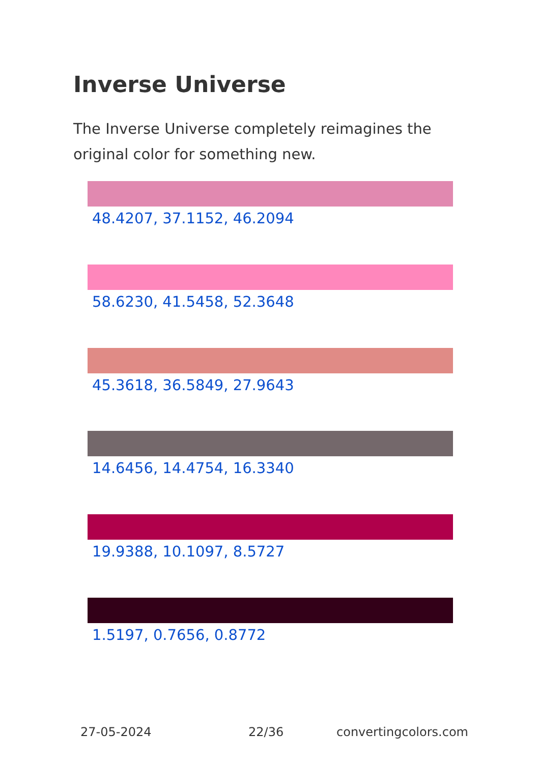Inverse Universe
The Inverse Universe completely reimagines the original color for something new.
48.4207, 37.1152, 46.2094
58.6230, 41.5458, 52.3648
45.3618, 36.5849, 27.9643
14.6456, 14.4754, 16.3340
19.9388, 10.1097, 8.5727
1.5197, 0.7656, 0.8772
27-05-2024 22/36 convertingcolors.com